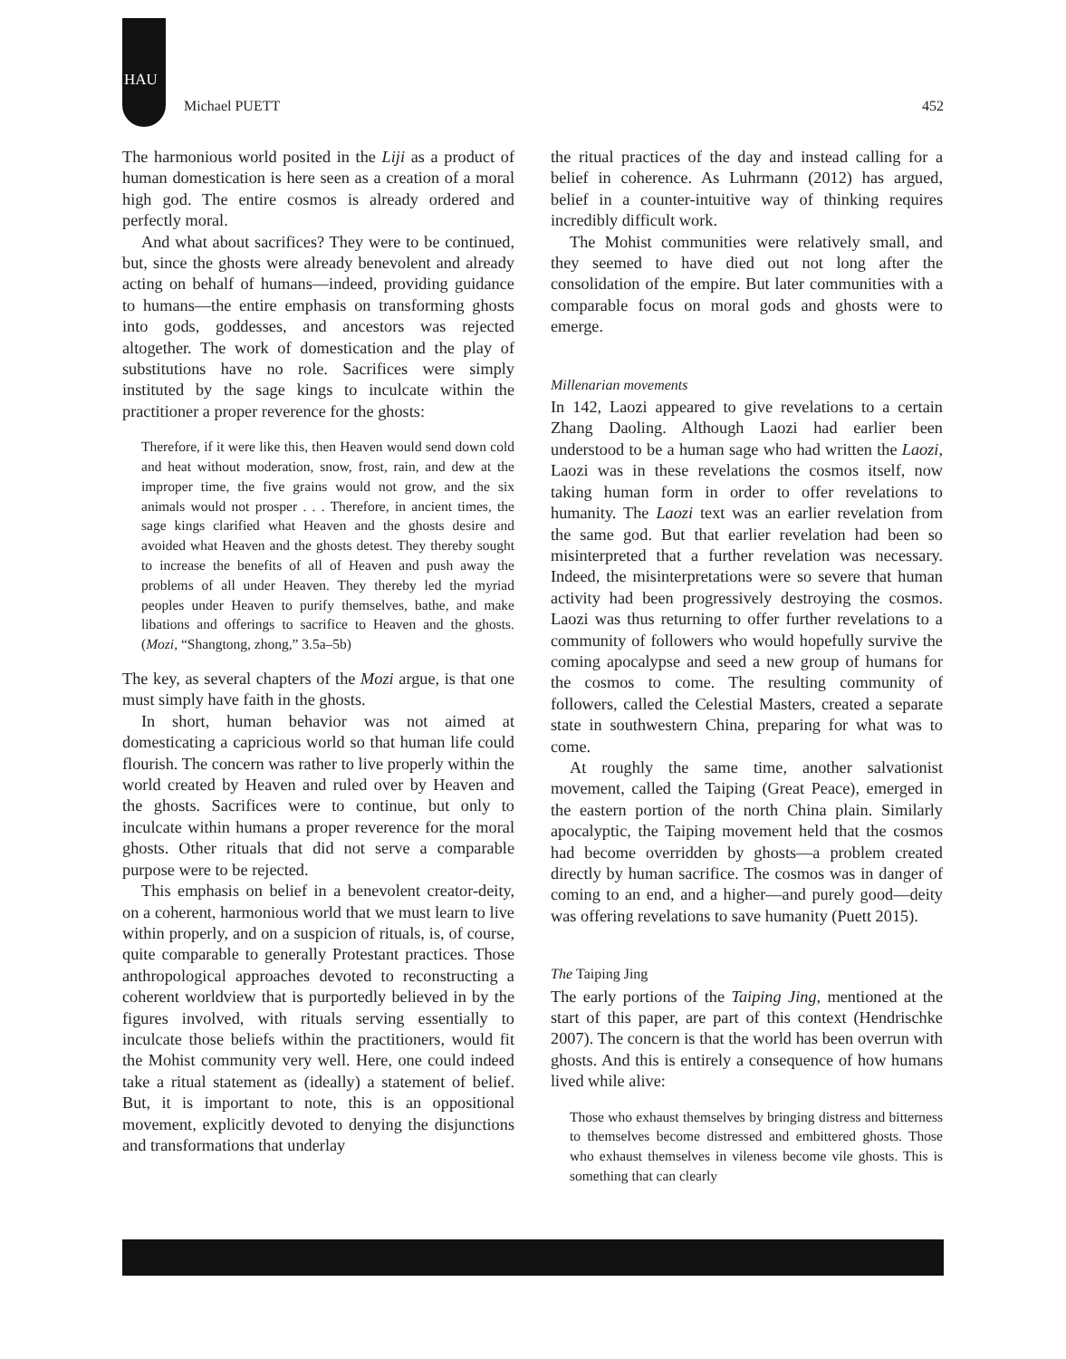HAU
Michael PUETT 452
The harmonious world posited in the Liji as a product of human domestication is here seen as a creation of a moral high god. The entire cosmos is already ordered and perfectly moral.
And what about sacrifices? They were to be continued, but, since the ghosts were already benevolent and already acting on behalf of humans—indeed, providing guidance to humans—the entire emphasis on transforming ghosts into gods, goddesses, and ancestors was rejected altogether. The work of domestication and the play of substitutions have no role. Sacrifices were simply instituted by the sage kings to inculcate within the practitioner a proper reverence for the ghosts:
Therefore, if it were like this, then Heaven would send down cold and heat without moderation, snow, frost, rain, and dew at the improper time, the five grains would not grow, and the six animals would not prosper . . . Therefore, in ancient times, the sage kings clarified what Heaven and the ghosts desire and avoided what Heaven and the ghosts detest. They thereby sought to increase the benefits of all of Heaven and push away the problems of all under Heaven. They thereby led the myriad peoples under Heaven to purify themselves, bathe, and make libations and offerings to sacrifice to Heaven and the ghosts. (Mozi, “Shangtong, zhong,” 3.5a–5b)
The key, as several chapters of the Mozi argue, is that one must simply have faith in the ghosts.
In short, human behavior was not aimed at domesticating a capricious world so that human life could flourish. The concern was rather to live properly within the world created by Heaven and ruled over by Heaven and the ghosts. Sacrifices were to continue, but only to inculcate within humans a proper reverence for the moral ghosts. Other rituals that did not serve a comparable purpose were to be rejected.
This emphasis on belief in a benevolent creator-deity, on a coherent, harmonious world that we must learn to live within properly, and on a suspicion of rituals, is, of course, quite comparable to generally Protestant practices. Those anthropological approaches devoted to reconstructing a coherent worldview that is purportedly believed in by the figures involved, with rituals serving essentially to inculcate those beliefs within the practitioners, would fit the Mohist community very well. Here, one could indeed take a ritual statement as (ideally) a statement of belief. But, it is important to note, this is an oppositional movement, explicitly devoted to denying the disjunctions and transformations that underlay
the ritual practices of the day and instead calling for a belief in coherence. As Luhrmann (2012) has argued, belief in a counter-intuitive way of thinking requires incredibly difficult work.
The Mohist communities were relatively small, and they seemed to have died out not long after the consolidation of the empire. But later communities with a comparable focus on moral gods and ghosts were to emerge.
Millenarian movements
In 142, Laozi appeared to give revelations to a certain Zhang Daoling. Although Laozi had earlier been understood to be a human sage who had written the Laozi, Laozi was in these revelations the cosmos itself, now taking human form in order to offer revelations to humanity. The Laozi text was an earlier revelation from the same god. But that earlier revelation had been so misinterpreted that a further revelation was necessary. Indeed, the misinterpretations were so severe that human activity had been progressively destroying the cosmos. Laozi was thus returning to offer further revelations to a community of followers who would hopefully survive the coming apocalypse and seed a new group of humans for the cosmos to come. The resulting community of followers, called the Celestial Masters, created a separate state in southwestern China, preparing for what was to come.
At roughly the same time, another salvationist movement, called the Taiping (Great Peace), emerged in the eastern portion of the north China plain. Similarly apocalyptic, the Taiping movement held that the cosmos had become overridden by ghosts—a problem created directly by human sacrifice. The cosmos was in danger of coming to an end, and a higher—and purely good—deity was offering revelations to save humanity (Puett 2015).
The Taiping Jing
The early portions of the Taiping Jing, mentioned at the start of this paper, are part of this context (Hendrischke 2007). The concern is that the world has been overrun with ghosts. And this is entirely a consequence of how humans lived while alive:
Those who exhaust themselves by bringing distress and bitterness to themselves become distressed and embittered ghosts. Those who exhaust themselves in vileness become vile ghosts. This is something that can clearly